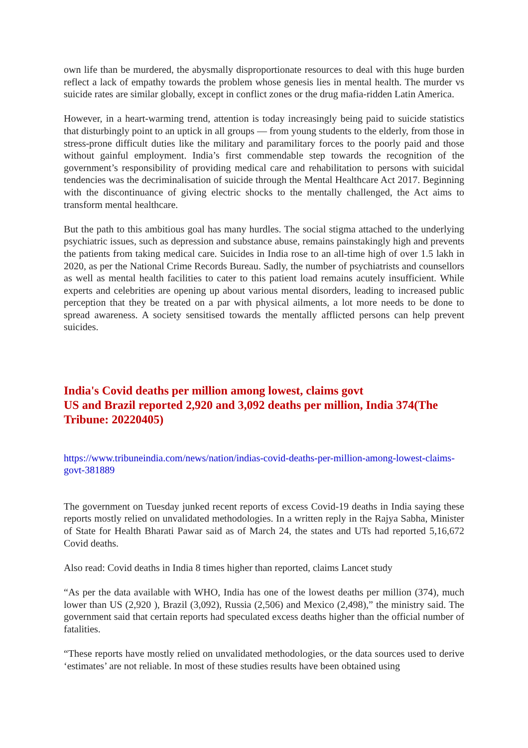own life than be murdered, the abysmally disproportionate resources to deal with this huge burden reflect a lack of empathy towards the problem whose genesis lies in mental health. The murder vs suicide rates are similar globally, except in conflict zones or the drug mafia-ridden Latin America.
However, in a heart-warming trend, attention is today increasingly being paid to suicide statistics that disturbingly point to an uptick in all groups — from young students to the elderly, from those in stress-prone difficult duties like the military and paramilitary forces to the poorly paid and those without gainful employment. India’s first commendable step towards the recognition of the government’s responsibility of providing medical care and rehabilitation to persons with suicidal tendencies was the decriminalisation of suicide through the Mental Healthcare Act 2017. Beginning with the discontinuance of giving electric shocks to the mentally challenged, the Act aims to transform mental healthcare.
But the path to this ambitious goal has many hurdles. The social stigma attached to the underlying psychiatric issues, such as depression and substance abuse, remains painstakingly high and prevents the patients from taking medical care. Suicides in India rose to an all-time high of over 1.5 lakh in 2020, as per the National Crime Records Bureau. Sadly, the number of psychiatrists and counsellors as well as mental health facilities to cater to this patient load remains acutely insufficient. While experts and celebrities are opening up about various mental disorders, leading to increased public perception that they be treated on a par with physical ailments, a lot more needs to be done to spread awareness. A society sensitised towards the mentally afflicted persons can help prevent suicides.
India's Covid deaths per million among lowest, claims govt
US and Brazil reported 2,920 and 3,092 deaths per million, India 374(The Tribune: 20220405)
https://www.tribuneindia.com/news/nation/indias-covid-deaths-per-million-among-lowest-claims-govt-381889
The government on Tuesday junked recent reports of excess Covid-19 deaths in India saying these reports mostly relied on unvalidated methodologies. In a written reply in the Rajya Sabha, Minister of State for Health Bharati Pawar said as of March 24, the states and UTs had reported 5,16,672 Covid deaths.
Also read: Covid deaths in India 8 times higher than reported, claims Lancet study
“As per the data available with WHO, India has one of the lowest deaths per million (374), much lower than US (2,920 ), Brazil (3,092), Russia (2,506) and Mexico (2,498),” the ministry said. The government said that certain reports had speculated excess deaths higher than the official number of fatalities.
“These reports have mostly relied on unvalidated methodologies, or the data sources used to derive ‘estimates’ are not reliable. In most of these studies results have been obtained using